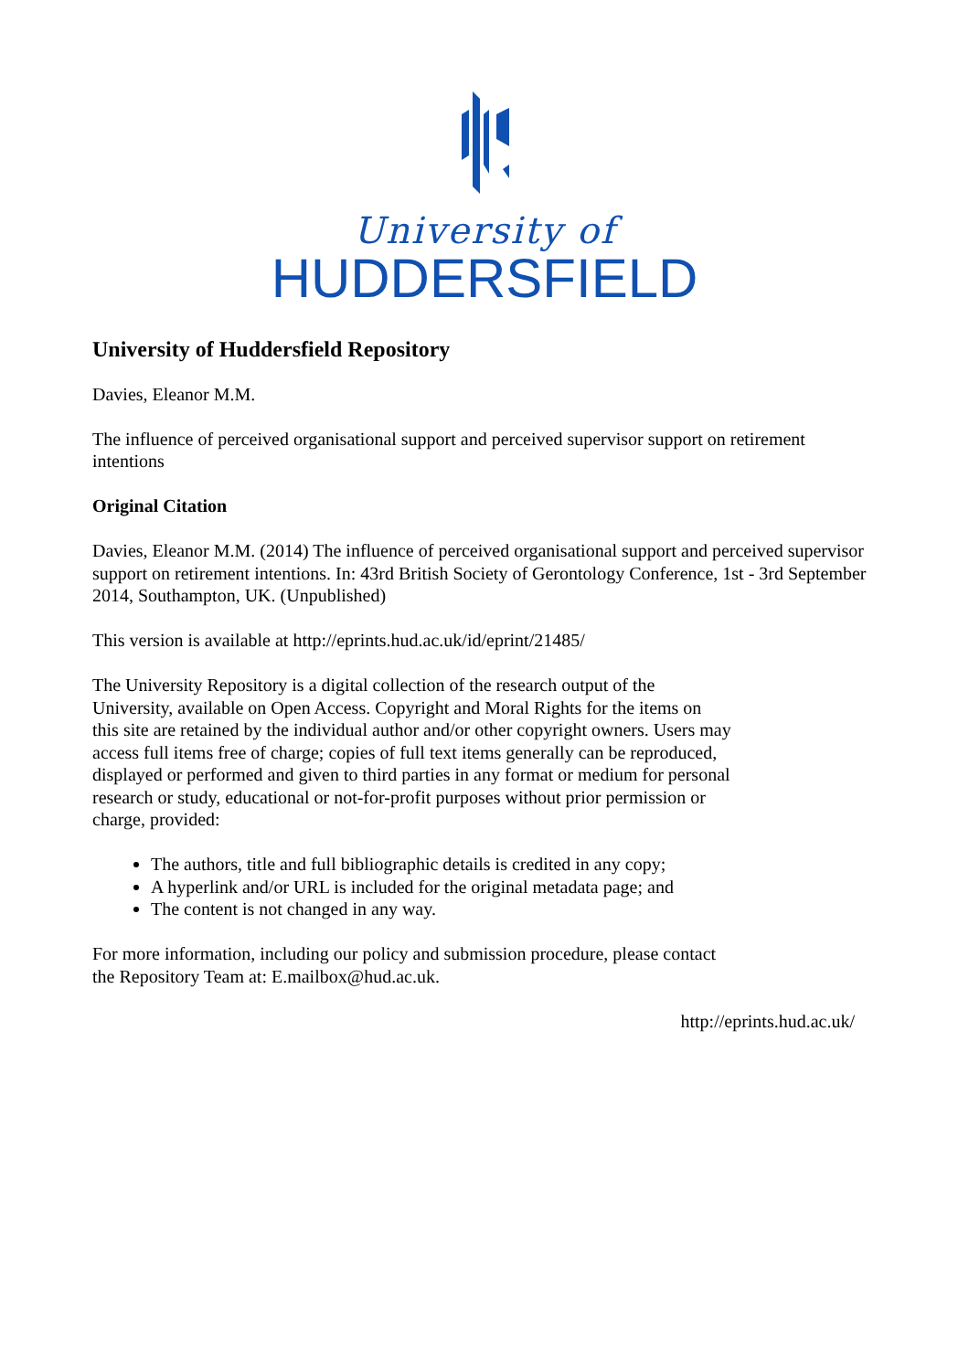University of
HUDDERSFIELD
University of Huddersfield Repository
Davies, Eleanor M.M.
The influence of perceived organisational support and perceived supervisor support on retirement intentions
Original Citation
Davies, Eleanor M.M. (2014) The influence of perceived organisational support and perceived supervisor support on retirement intentions. In: 43rd British Society of Gerontology Conference, 1st - 3rd September 2014, Southampton, UK. (Unpublished)
This version is available at http://eprints.hud.ac.uk/id/eprint/21485/
The University Repository is a digital collection of the research output of the University, available on Open Access. Copyright and Moral Rights for the items on this site are retained by the individual author and/or other copyright owners. Users may access full items free of charge; copies of full text items generally can be reproduced, displayed or performed and given to third parties in any format or medium for personal research or study, educational or not-for-profit purposes without prior permission or charge, provided:
The authors, title and full bibliographic details is credited in any copy;
A hyperlink and/or URL is included for the original metadata page; and
The content is not changed in any way.
For more information, including our policy and submission procedure, please contact the Repository Team at: E.mailbox@hud.ac.uk.
http://eprints.hud.ac.uk/